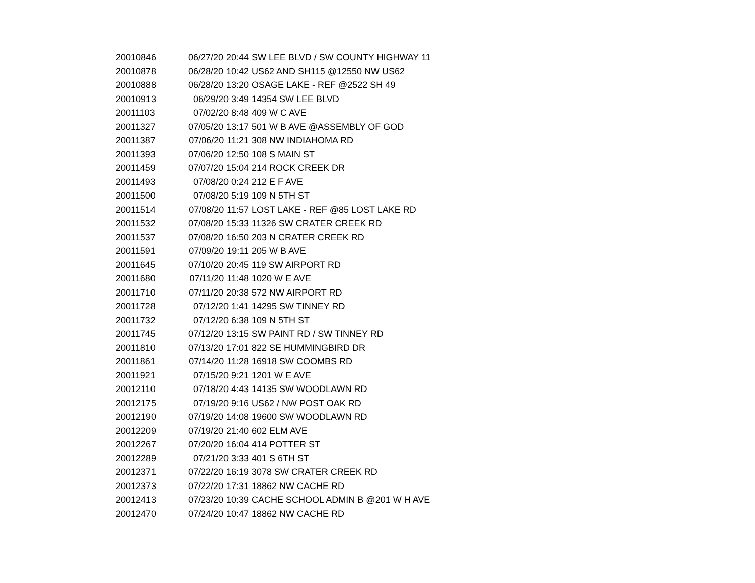| 20010846 | 06/27/20 20:44 | SW LEE BLVD / SW COUNTY HIGHWAY 11 |
| 20010878 | 06/28/20 10:42 | US62 AND SH115 @12550 NW US62 |
| 20010888 | 06/28/20 13:20 | OSAGE LAKE - REF @2522 SH 49 |
| 20010913 | 06/29/20 3:49 | 14354 SW LEE BLVD |
| 20011103 | 07/02/20 8:48 | 409 W C AVE |
| 20011327 | 07/05/20 13:17 | 501 W B AVE @ASSEMBLY OF GOD |
| 20011387 | 07/06/20 11:21 | 308 NW INDIAHOMA RD |
| 20011393 | 07/06/20 12:50 | 108 S MAIN ST |
| 20011459 | 07/07/20 15:04 | 214 ROCK CREEK DR |
| 20011493 | 07/08/20 0:24 | 212 E F AVE |
| 20011500 | 07/08/20 5:19 | 109 N 5TH ST |
| 20011514 | 07/08/20 11:57 | LOST LAKE - REF @85 LOST LAKE RD |
| 20011532 | 07/08/20 15:33 | 11326 SW CRATER CREEK RD |
| 20011537 | 07/08/20 16:50 | 203 N CRATER CREEK RD |
| 20011591 | 07/09/20 19:11 | 205 W B AVE |
| 20011645 | 07/10/20 20:45 | 119 SW AIRPORT RD |
| 20011680 | 07/11/20 11:48 | 1020 W E AVE |
| 20011710 | 07/11/20 20:38 | 572 NW AIRPORT RD |
| 20011728 | 07/12/20 1:41 | 14295 SW TINNEY RD |
| 20011732 | 07/12/20 6:38 | 109 N 5TH ST |
| 20011745 | 07/12/20 13:15 | SW PAINT RD / SW TINNEY RD |
| 20011810 | 07/13/20 17:01 | 822 SE HUMMINGBIRD DR |
| 20011861 | 07/14/20 11:28 | 16918 SW COOMBS RD |
| 20011921 | 07/15/20 9:21 | 1201 W E AVE |
| 20012110 | 07/18/20 4:43 | 14135 SW WOODLAWN RD |
| 20012175 | 07/19/20 9:16 | US62 / NW POST OAK RD |
| 20012190 | 07/19/20 14:08 | 19600 SW WOODLAWN RD |
| 20012209 | 07/19/20 21:40 | 602 ELM AVE |
| 20012267 | 07/20/20 16:04 | 414 POTTER ST |
| 20012289 | 07/21/20 3:33 | 401 S 6TH ST |
| 20012371 | 07/22/20 16:19 | 3078 SW CRATER CREEK RD |
| 20012373 | 07/22/20 17:31 | 18862 NW CACHE RD |
| 20012413 | 07/23/20 10:39 | CACHE SCHOOL ADMIN B @201 W H AVE |
| 20012470 | 07/24/20 10:47 | 18862 NW CACHE RD |